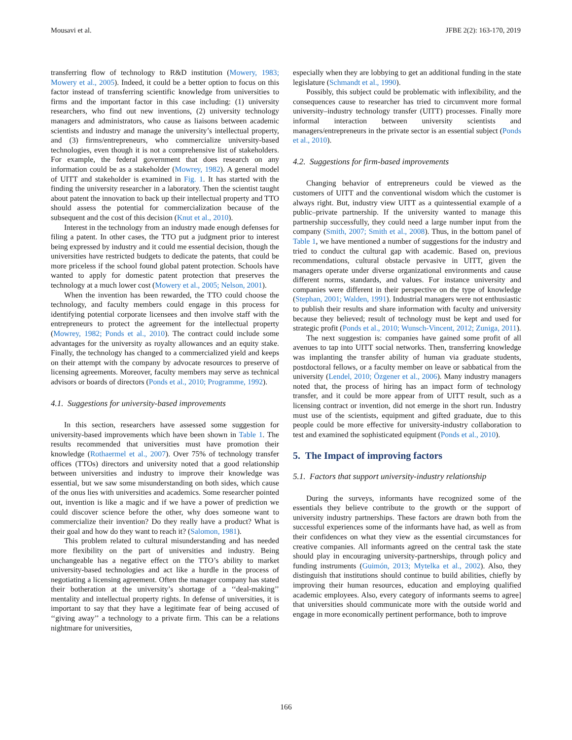Mousavi et al. JFBE 2(2): 163-170, 2019
transferring flow of technology to R&D institution (Mowery, 1983; Mowery et al., 2005). Indeed, it could be a better option to focus on this factor instead of transferring scientific knowledge from universities to firms and the important factor in this case including: (1) university researchers, who find out new inventions, (2) university technology managers and administrators, who cause as liaisons between academic scientists and industry and manage the university’s intellectual property, and (3) firms/entrepreneurs, who commercialize university-based technologies, even though it is not a comprehensive list of stakeholders. For example, the federal government that does research on any information could be as a stakeholder (Mowrey, 1982). A general model of UITT and stakeholder is examined in Fig. 1. It has started with the finding the university researcher in a laboratory. Then the scientist taught about patent the innovation to back up their intellectual property and TTO should assess the potential for commercialization because of the subsequent and the cost of this decision (Knut et al., 2010).
Interest in the technology from an industry made enough defenses for filing a patent. In other cases, the TTO put a judgment prior to interest being expressed by industry and it could me essential decision, though the universities have restricted budgets to dedicate the patents, that could be more priceless if the school found global patent protection. Schools have wanted to apply for domestic patent protection that preserves the technology at a much lower cost (Mowery et al., 2005; Nelson, 2001).
When the invention has been rewarded, the TTO could choose the technology, and faculty members could engage in this process for identifying potential corporate licensees and then involve staff with the entrepreneurs to protect the agreement for the intellectual property (Mowrey, 1982; Ponds et al., 2010). The contract could include some advantages for the university as royalty allowances and an equity stake. Finally, the technology has changed to a commercialized yield and keeps on their attempt with the company by advocate resources to preserve of licensing agreements. Moreover, faculty members may serve as technical advisors or boards of directors (Ponds et al., 2010; Programme, 1992).
4.1. Suggestions for university-based improvements
In this section, researchers have assessed some suggestion for university-based improvements which have been shown in Table 1. The results recommended that universities must have promotion their knowledge (Rothaermel et al., 2007). Over 75% of technology transfer offices (TTOs) directors and university noted that a good relationship between universities and industry to improve their knowledge was essential, but we saw some misunderstanding on both sides, which cause of the onus lies with universities and academics. Some researcher pointed out, invention is like a magic and if we have a power of prediction we could discover science before the other, why does someone want to commercialize their invention? Do they really have a product? What is their goal and how do they want to reach it? (Salomon, 1981).
This problem related to cultural misunderstanding and has needed more flexibility on the part of universities and industry. Being unchangeable has a negative effect on the TTO’s ability to market university-based technologies and act like a hurdle in the process of negotiating a licensing agreement. Often the manager company has stated their botheration at the university’s shortage of a ‘‘deal-making’’ mentality and intellectual property rights. In defense of universities, it is important to say that they have a legitimate fear of being accused of ‘‘giving away’’ a technology to a private firm. This can be a relations nightmare for universities,
especially when they are lobbying to get an additional funding in the state legislature (Schmandt et al., 1990).
Possibly, this subject could be problematic with inflexibility, and the consequences cause to researcher has tried to circumvent more formal university–industry technology transfer (UITT) processes. Finally more informal interaction between university scientists and managers/entrepreneurs in the private sector is an essential subject (Ponds et al., 2010).
4.2. Suggestions for firm-based improvements
Changing behavior of entrepreneurs could be viewed as the customers of UITT and the conventional wisdom which the customer is always right. But, industry view UITT as a quintessential example of a public–private partnership. If the university wanted to manage this partnership successfully, they could need a large number input from the company (Smith, 2007; Smith et al., 2008). Thus, in the bottom panel of Table 1, we have mentioned a number of suggestions for the industry and tried to conduct the cultural gap with academic. Based on, previous recommendations, cultural obstacle pervasive in UITT, given the managers operate under diverse organizational environments and cause different norms, standards, and values. For instance university and companies were different in their perspective on the type of knowledge (Stephan, 2001; Walden, 1991). Industrial managers were not enthusiastic to publish their results and share information with faculty and university because they believed; result of technology must be kept and used for strategic profit (Ponds et al., 2010; Wunsch-Vincent, 2012; Zuniga, 2011).
The next suggestion is: companies have gained some profit of all avenues to tap into UITT social networks. Then, transferring knowledge was implanting the transfer ability of human via graduate students, postdoctoral fellows, or a faculty member on leave or sabbatical from the university (Lendel, 2010; Özgener et al., 2006). Many industry managers noted that, the process of hiring has an impact form of technology transfer, and it could be more appear from of UITT result, such as a licensing contract or invention, did not emerge in the short run. Industry must use of the scientists, equipment and gifted graduate, due to this people could be more effective for university-industry collaboration to test and examined the sophisticated equipment (Ponds et al., 2010).
5. The Impact of improving factors
5.1. Factors that support university-industry relationship
During the surveys, informants have recognized some of the essentials they believe contribute to the growth or the support of university industry partnerships. These factors are drawn both from the successful experiences some of the informants have had, as well as from their confidences on what they view as the essential circumstances for creative companies. All informants agreed on the central task the state should play in encouraging university-partnerships, through policy and funding instruments (Guimón, 2013; Mytelka et al., 2002). Also, they distinguish that institutions should continue to build abilities, chiefly by improving their human resources, education and employing qualified academic employees. Also, every category of informants seems to agree] that universities should communicate more with the outside world and engage in more economically pertinent performance, both to improve
166